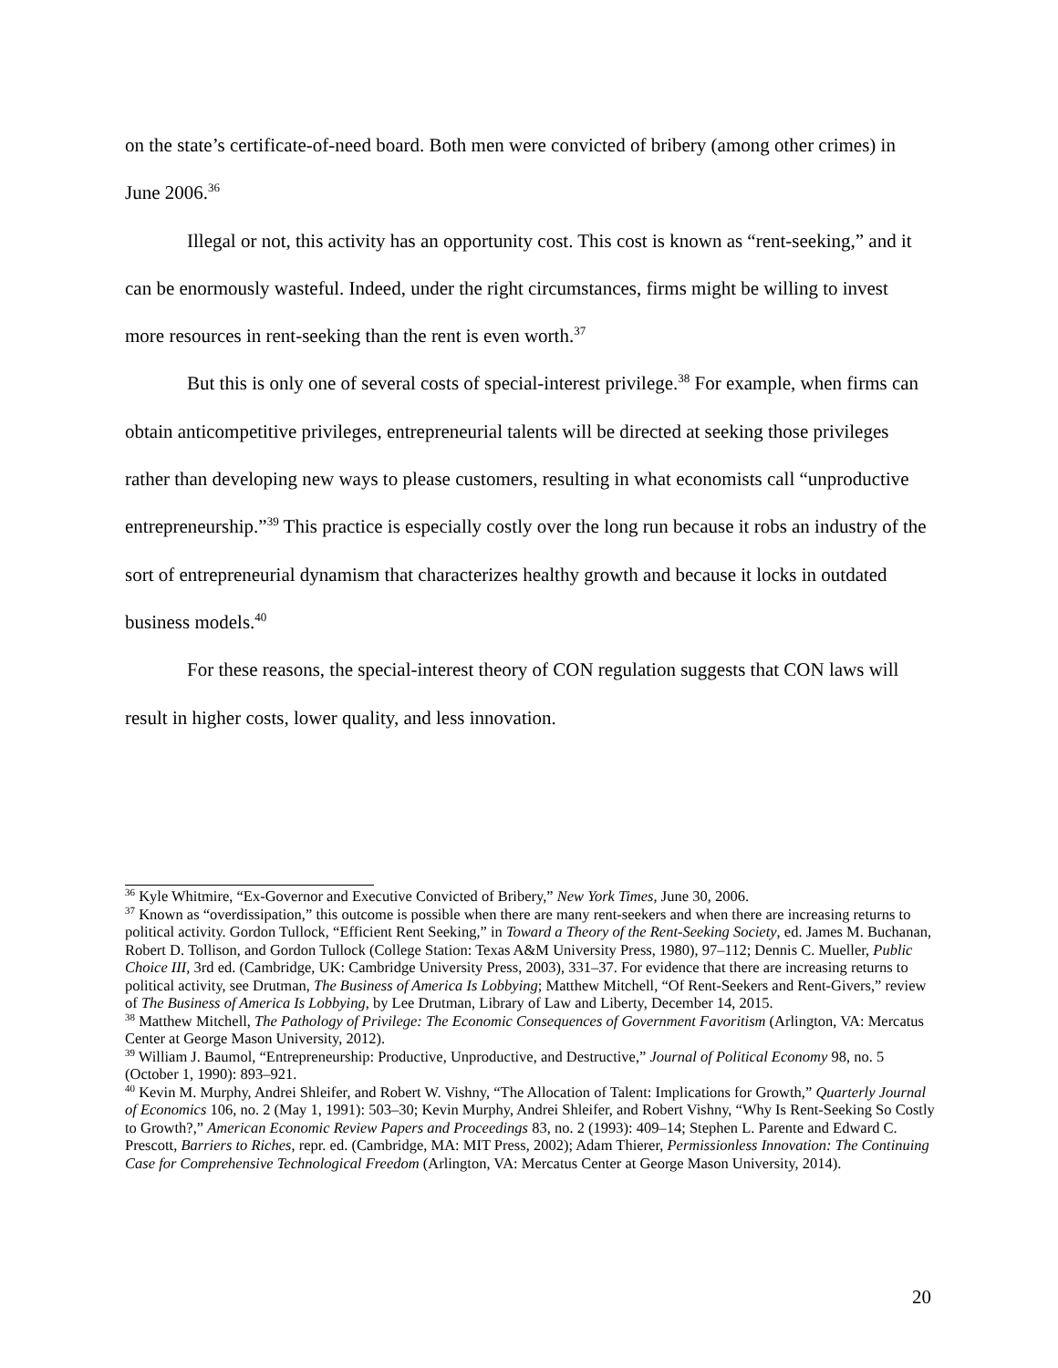on the state’s certificate-of-need board. Both men were convicted of bribery (among other crimes) in June 2006.<sup>36</sup>
Illegal or not, this activity has an opportunity cost. This cost is known as “rent-seeking,” and it can be enormously wasteful. Indeed, under the right circumstances, firms might be willing to invest more resources in rent-seeking than the rent is even worth.<sup>37</sup>
But this is only one of several costs of special-interest privilege.<sup>38</sup> For example, when firms can obtain anticompetitive privileges, entrepreneurial talents will be directed at seeking those privileges rather than developing new ways to please customers, resulting in what economists call “unproductive entrepreneurship.”<sup>39</sup> This practice is especially costly over the long run because it robs an industry of the sort of entrepreneurial dynamism that characterizes healthy growth and because it locks in outdated business models.<sup>40</sup>
For these reasons, the special-interest theory of CON regulation suggests that CON laws will result in higher costs, lower quality, and less innovation.
<sup>36</sup> Kyle Whitmire, “Ex-Governor and Executive Convicted of Bribery,” New York Times, June 30, 2006.
<sup>37</sup> Known as “overdissipation,” this outcome is possible when there are many rent-seekers and when there are increasing returns to political activity. Gordon Tullock, “Efficient Rent Seeking,” in Toward a Theory of the Rent-Seeking Society, ed. James M. Buchanan, Robert D. Tollison, and Gordon Tullock (College Station: Texas A&M University Press, 1980), 97–112; Dennis C. Mueller, Public Choice III, 3rd ed. (Cambridge, UK: Cambridge University Press, 2003), 331–37. For evidence that there are increasing returns to political activity, see Drutman, The Business of America Is Lobbying; Matthew Mitchell, “Of Rent-Seekers and Rent-Givers,” review of The Business of America Is Lobbying, by Lee Drutman, Library of Law and Liberty, December 14, 2015.
<sup>38</sup> Matthew Mitchell, The Pathology of Privilege: The Economic Consequences of Government Favoritism (Arlington, VA: Mercatus Center at George Mason University, 2012).
<sup>39</sup> William J. Baumol, “Entrepreneurship: Productive, Unproductive, and Destructive,” Journal of Political Economy 98, no. 5 (October 1, 1990): 893–921.
<sup>40</sup> Kevin M. Murphy, Andrei Shleifer, and Robert W. Vishny, “The Allocation of Talent: Implications for Growth,” Quarterly Journal of Economics 106, no. 2 (May 1, 1991): 503–30; Kevin Murphy, Andrei Shleifer, and Robert Vishny, “Why Is Rent-Seeking So Costly to Growth?,” American Economic Review Papers and Proceedings 83, no. 2 (1993): 409–14; Stephen L. Parente and Edward C. Prescott, Barriers to Riches, repr. ed. (Cambridge, MA: MIT Press, 2002); Adam Thierer, Permissionless Innovation: The Continuing Case for Comprehensive Technological Freedom (Arlington, VA: Mercatus Center at George Mason University, 2014).
20